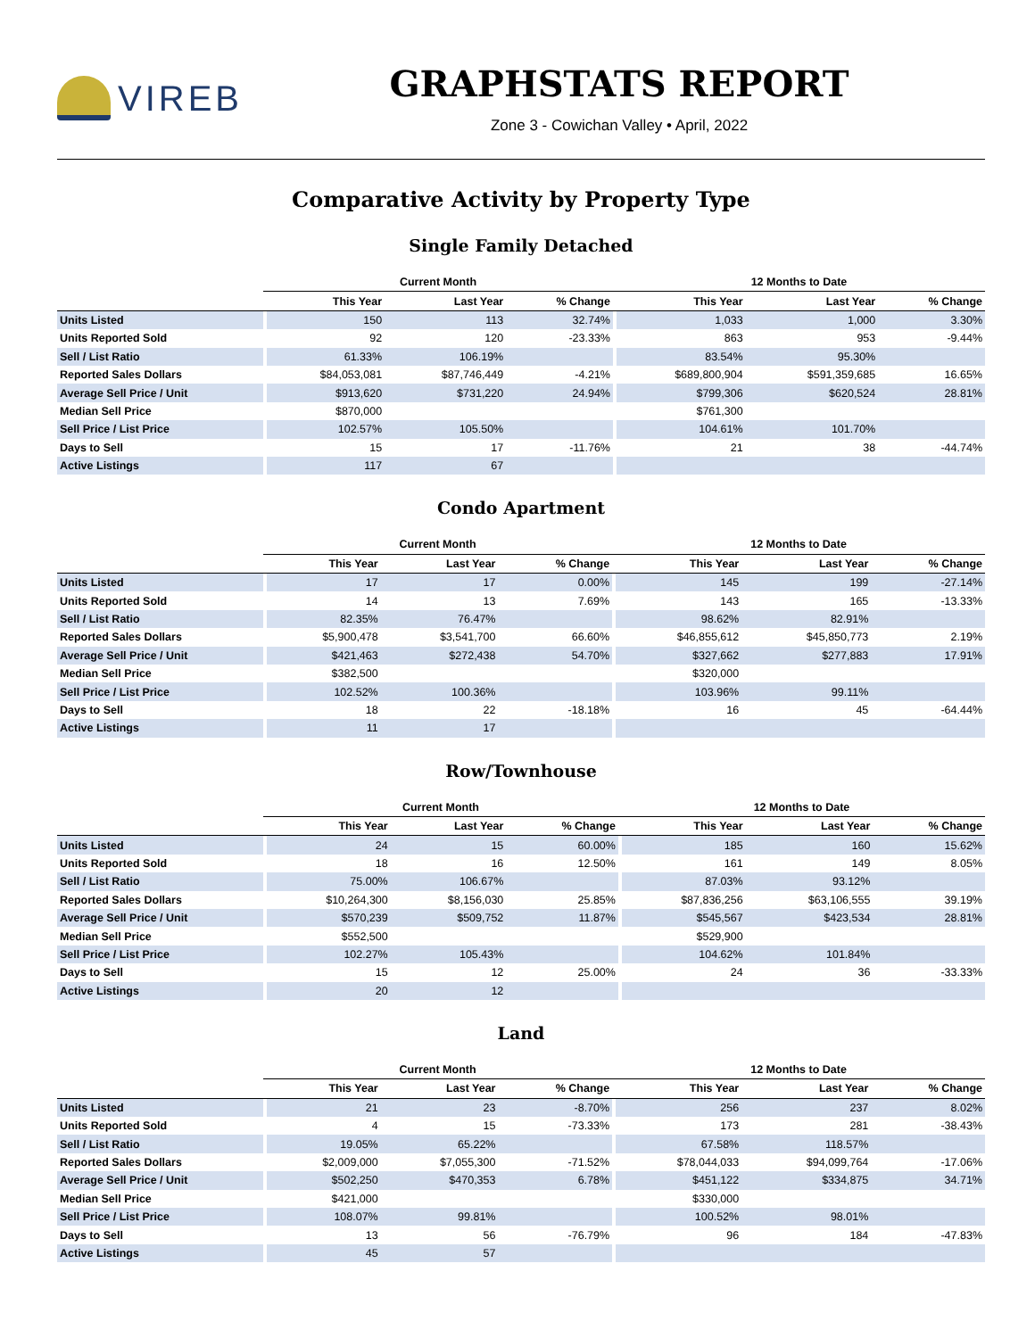VIREB
GRAPHSTATS REPORT
Zone 3 - Cowichan Valley • April, 2022
Comparative Activity by Property Type
Single Family Detached
| | Current Month | | | 12 Months to Date | | |
| --- | --- | --- | --- | --- | --- | --- |
| | This Year | Last Year | % Change | This Year | Last Year | % Change |
| Units Listed | 150 | 113 | 32.74% | 1,033 | 1,000 | 3.30% |
| Units Reported Sold | 92 | 120 | -23.33% | 863 | 953 | -9.44% |
| Sell / List Ratio | 61.33% | 106.19% | | 83.54% | 95.30% | |
| Reported Sales Dollars | $84,053,081 | $87,746,449 | -4.21% | $689,800,904 | $591,359,685 | 16.65% |
| Average Sell Price / Unit | $913,620 | $731,220 | 24.94% | $799,306 | $620,524 | 28.81% |
| Median Sell Price | $870,000 | | | $761,300 | | |
| Sell Price / List Price | 102.57% | 105.50% | | 104.61% | 101.70% | |
| Days to Sell | 15 | 17 | -11.76% | 21 | 38 | -44.74% |
| Active Listings | 117 | 67 | | | | |
Condo Apartment
| | Current Month | | | 12 Months to Date | | |
| --- | --- | --- | --- | --- | --- | --- |
| | This Year | Last Year | % Change | This Year | Last Year | % Change |
| Units Listed | 17 | 17 | 0.00% | 145 | 199 | -27.14% |
| Units Reported Sold | 14 | 13 | 7.69% | 143 | 165 | -13.33% |
| Sell / List Ratio | 82.35% | 76.47% | | 98.62% | 82.91% | |
| Reported Sales Dollars | $5,900,478 | $3,541,700 | 66.60% | $46,855,612 | $45,850,773 | 2.19% |
| Average Sell Price / Unit | $421,463 | $272,438 | 54.70% | $327,662 | $277,883 | 17.91% |
| Median Sell Price | $382,500 | | | $320,000 | | |
| Sell Price / List Price | 102.52% | 100.36% | | 103.96% | 99.11% | |
| Days to Sell | 18 | 22 | -18.18% | 16 | 45 | -64.44% |
| Active Listings | 11 | 17 | | | | |
Row/Townhouse
| | Current Month | | | 12 Months to Date | | |
| --- | --- | --- | --- | --- | --- | --- |
| | This Year | Last Year | % Change | This Year | Last Year | % Change |
| Units Listed | 24 | 15 | 60.00% | 185 | 160 | 15.62% |
| Units Reported Sold | 18 | 16 | 12.50% | 161 | 149 | 8.05% |
| Sell / List Ratio | 75.00% | 106.67% | | 87.03% | 93.12% | |
| Reported Sales Dollars | $10,264,300 | $8,156,030 | 25.85% | $87,836,256 | $63,106,555 | 39.19% |
| Average Sell Price / Unit | $570,239 | $509,752 | 11.87% | $545,567 | $423,534 | 28.81% |
| Median Sell Price | $552,500 | | | $529,900 | | |
| Sell Price / List Price | 102.27% | 105.43% | | 104.62% | 101.84% | |
| Days to Sell | 15 | 12 | 25.00% | 24 | 36 | -33.33% |
| Active Listings | 20 | 12 | | | | |
Land
| | Current Month | | | 12 Months to Date | | |
| --- | --- | --- | --- | --- | --- | --- |
| | This Year | Last Year | % Change | This Year | Last Year | % Change |
| Units Listed | 21 | 23 | -8.70% | 256 | 237 | 8.02% |
| Units Reported Sold | 4 | 15 | -73.33% | 173 | 281 | -38.43% |
| Sell / List Ratio | 19.05% | 65.22% | | 67.58% | 118.57% | |
| Reported Sales Dollars | $2,009,000 | $7,055,300 | -71.52% | $78,044,033 | $94,099,764 | -17.06% |
| Average Sell Price / Unit | $502,250 | $470,353 | 6.78% | $451,122 | $334,875 | 34.71% |
| Median Sell Price | $421,000 | | | $330,000 | | |
| Sell Price / List Price | 108.07% | 99.81% | | 100.52% | 98.01% | |
| Days to Sell | 13 | 56 | -76.79% | 96 | 184 | -47.83% |
| Active Listings | 45 | 57 | | | | |